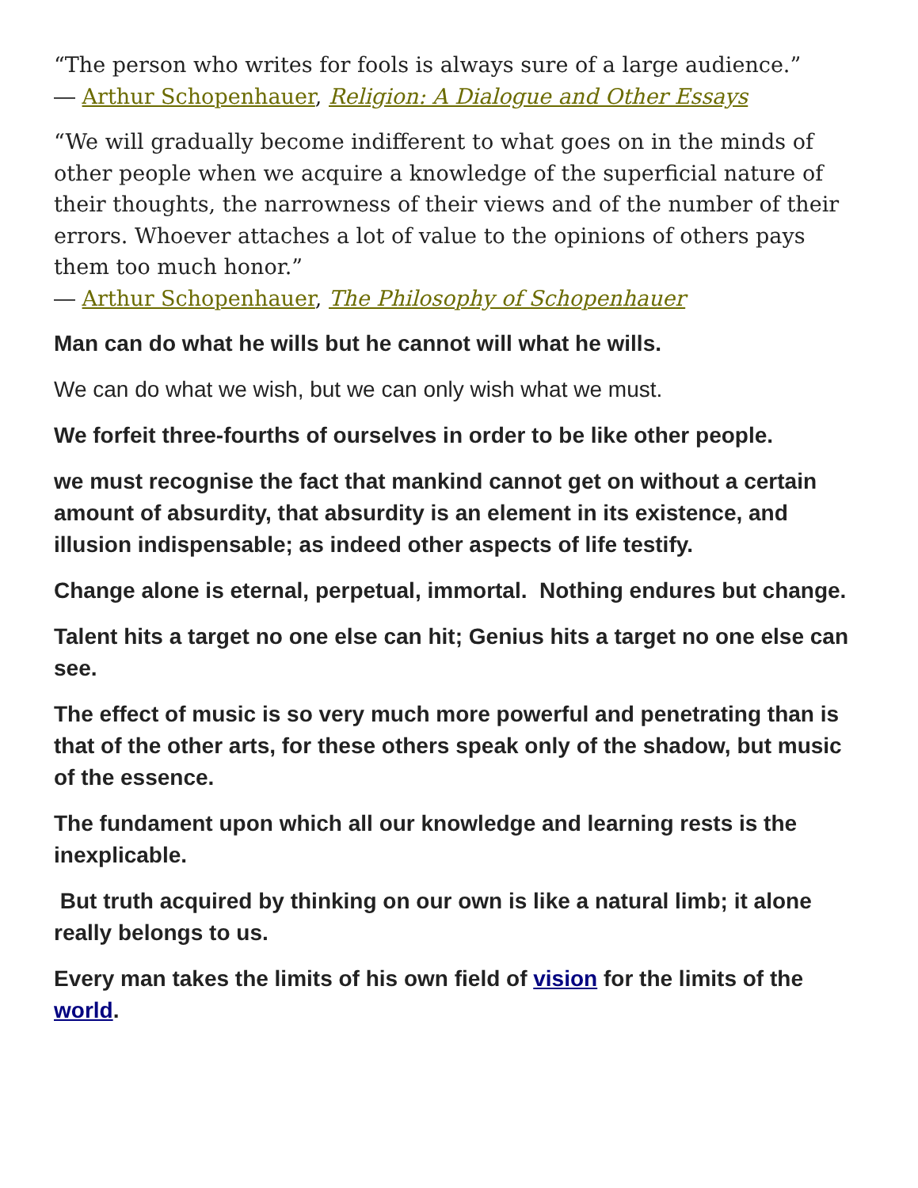“The person who writes for fools is always sure of a large audience.”
― Arthur Schopenhauer, Religion: A Dialogue and Other Essays
“We will gradually become indifferent to what goes on in the minds of other people when we acquire a knowledge of the superficial nature of their thoughts, the narrowness of their views and of the number of their errors. Whoever attaches a lot of value to the opinions of others pays them too much honor.”
― Arthur Schopenhauer, The Philosophy of Schopenhauer
Man can do what he wills but he cannot will what he wills.
We can do what we wish, but we can only wish what we must.
We forfeit three-fourths of ourselves in order to be like other people.
we must recognise the fact that mankind cannot get on without a certain amount of absurdity, that absurdity is an element in its existence, and illusion indispensable; as indeed other aspects of life testify.
Change alone is eternal, perpetual, immortal. Nothing endures but change.
Talent hits a target no one else can hit; Genius hits a target no one else can see.
The effect of music is so very much more powerful and penetrating than is that of the other arts, for these others speak only of the shadow, but music of the essence.
The fundament upon which all our knowledge and learning rests is the inexplicable.
But truth acquired by thinking on our own is like a natural limb; it alone really belongs to us.
Every man takes the limits of his own field of vision for the limits of the world.